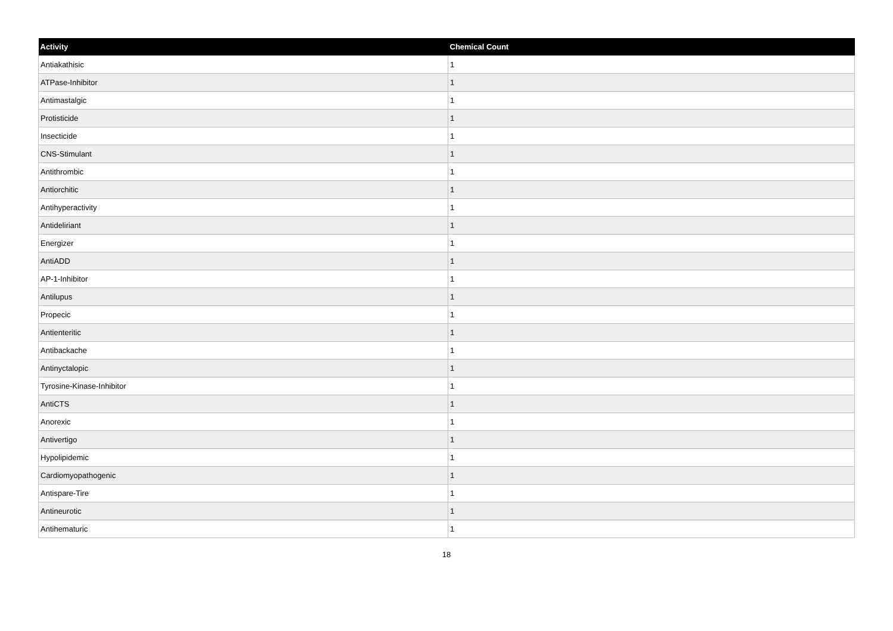| Activity | Chemical Count |
| --- | --- |
| Antiakathisic | 1 |
| ATPase-Inhibitor | 1 |
| Antimastalgic | 1 |
| Protisticide | 1 |
| Insecticide | 1 |
| CNS-Stimulant | 1 |
| Antithrombic | 1 |
| Antiorchitic | 1 |
| Antihyperactivity | 1 |
| Antideliriant | 1 |
| Energizer | 1 |
| AntiADD | 1 |
| AP-1-Inhibitor | 1 |
| Antilupus | 1 |
| Propecic | 1 |
| Antienteritic | 1 |
| Antibackache | 1 |
| Antinyctalopic | 1 |
| Tyrosine-Kinase-Inhibitor | 1 |
| AntiCTS | 1 |
| Anorexic | 1 |
| Antivertigo | 1 |
| Hypolipidemic | 1 |
| Cardiomyopathogenic | 1 |
| Antispare-Tire | 1 |
| Antineurotic | 1 |
| Antihematuric | 1 |
18